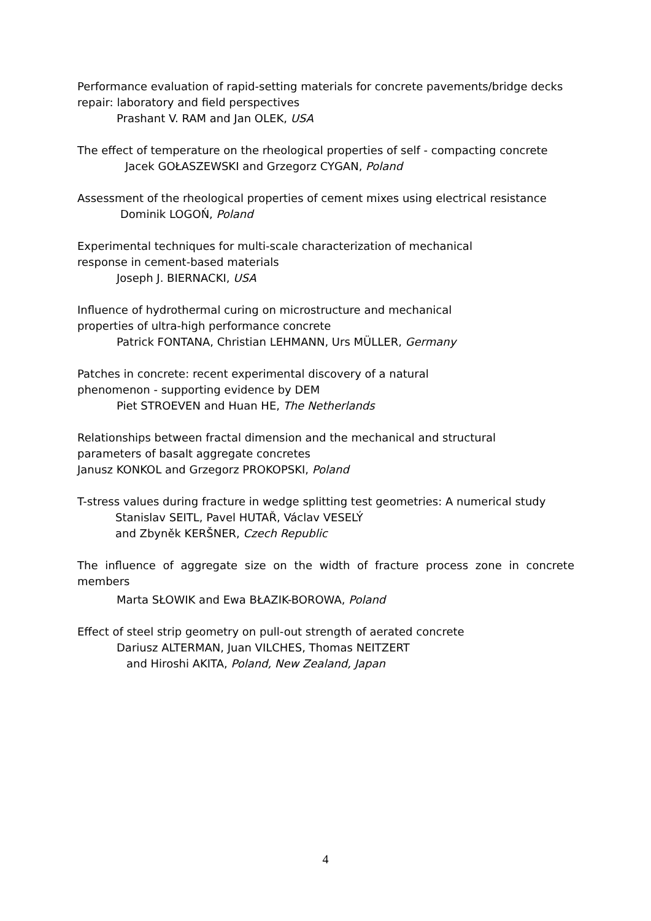Performance evaluation of rapid-setting materials for concrete pavements/bridge decks repair: laboratory and field perspectives
Prashant V. RAM and Jan OLEK, USA
The effect of temperature on the rheological properties of self - compacting concrete
Jacek GOŁASZEWSKI and Grzegorz CYGAN, Poland
Assessment of the rheological properties of cement mixes using electrical resistance
Dominik LOGOŃ, Poland
Experimental techniques for multi-scale characterization of mechanical
response in cement-based materials
Joseph J. BIERNACKI, USA
Influence of hydrothermal curing on microstructure and mechanical
properties of ultra-high performance concrete
Patrick FONTANA, Christian LEHMANN, Urs MÜLLER, Germany
Patches in concrete: recent experimental discovery of a natural
phenomenon - supporting evidence by DEM
Piet STROEVEN and Huan HE, The Netherlands
Relationships between fractal dimension and the mechanical and structural
parameters of basalt aggregate concretes
Janusz KONKOL and Grzegorz PROKOPSKI, Poland
T-stress values during fracture in wedge splitting test geometries: A numerical study
Stanislav SEITL, Pavel HUTAŘ, Václav VESELÝ
and Zbyněk KERŠNER, Czech Republic
The influence of aggregate size on the width of fracture process zone in concrete members
Marta SŁOWIK and Ewa BŁAZIK-BOROWA, Poland
Effect of steel strip geometry on pull-out strength of aerated concrete
Dariusz ALTERMAN, Juan VILCHES, Thomas NEITZERT
and Hiroshi AKITA, Poland, New Zealand, Japan
4